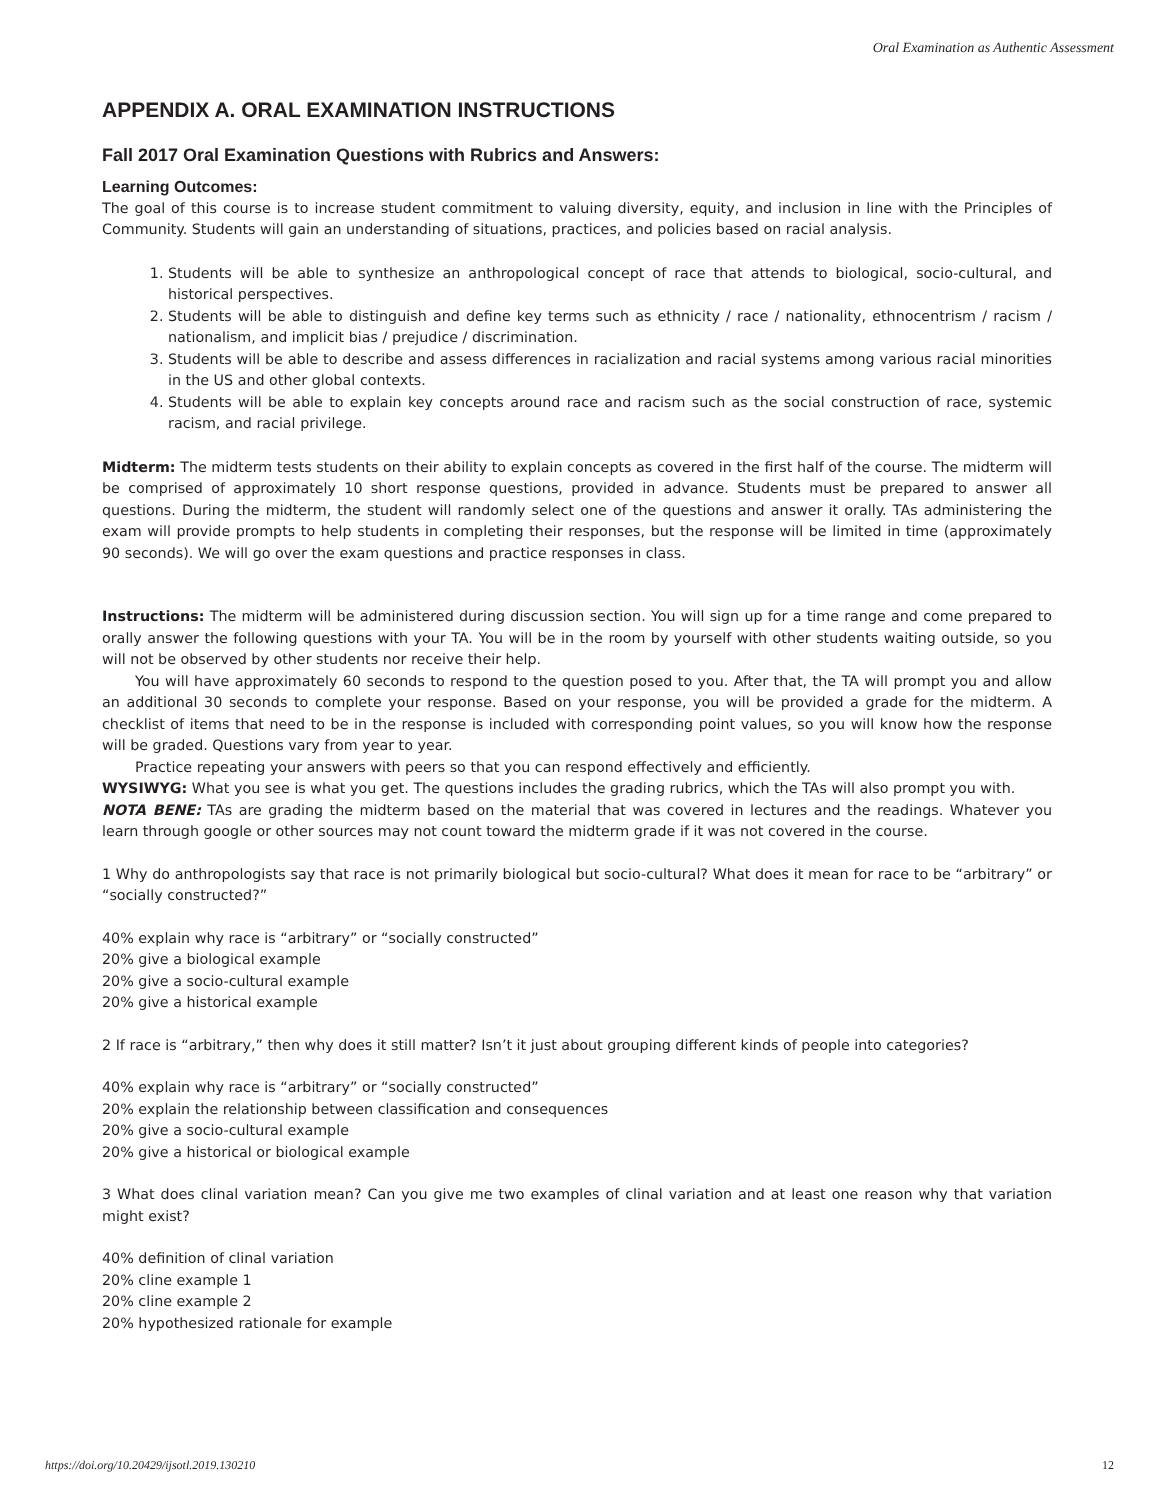Oral Examination as Authentic Assessment
APPENDIX A. ORAL EXAMINATION INSTRUCTIONS
Fall 2017 Oral Examination Questions with Rubrics and Answers:
Learning Outcomes:
The goal of this course is to increase student commitment to valuing diversity, equity, and inclusion in line with the Principles of Community. Students will gain an understanding of situations, practices, and policies based on racial analysis.
1. Students will be able to synthesize an anthropological concept of race that attends to biological, socio-cultural, and historical perspectives.
2. Students will be able to distinguish and define key terms such as ethnicity / race / nationality, ethnocentrism / racism / nationalism, and implicit bias / prejudice / discrimination.
3. Students will be able to describe and assess differences in racialization and racial systems among various racial minorities in the US and other global contexts.
4. Students will be able to explain key concepts around race and racism such as the social construction of race, systemic racism, and racial privilege.
Midterm: The midterm tests students on their ability to explain concepts as covered in the first half of the course. The midterm will be comprised of approximately 10 short response questions, provided in advance. Students must be prepared to answer all questions. During the midterm, the student will randomly select one of the questions and answer it orally. TAs administering the exam will provide prompts to help students in completing their responses, but the response will be limited in time (approximately 90 seconds). We will go over the exam questions and practice responses in class.
Instructions: The midterm will be administered during discussion section. You will sign up for a time range and come prepared to orally answer the following questions with your TA. You will be in the room by yourself with other students waiting outside, so you will not be observed by other students nor receive their help.
You will have approximately 60 seconds to respond to the question posed to you. After that, the TA will prompt you and allow an additional 30 seconds to complete your response. Based on your response, you will be provided a grade for the midterm. A checklist of items that need to be in the response is included with corresponding point values, so you will know how the response will be graded. Questions vary from year to year.
Practice repeating your answers with peers so that you can respond effectively and efficiently.
WYSIWYG: What you see is what you get. The questions includes the grading rubrics, which the TAs will also prompt you with.
NOTA BENE: TAs are grading the midterm based on the material that was covered in lectures and the readings. Whatever you learn through google or other sources may not count toward the midterm grade if it was not covered in the course.
1 Why do anthropologists say that race is not primarily biological but socio-cultural? What does it mean for race to be “arbitrary” or “socially constructed?”
40% explain why race is “arbitrary” or “socially constructed”
20% give a biological example
20% give a socio-cultural example
20% give a historical example
2 If race is “arbitrary,” then why does it still matter? Isn’t it just about grouping different kinds of people into categories?
40% explain why race is “arbitrary” or “socially constructed”
20% explain the relationship between classification and consequences
20% give a socio-cultural example
20% give a historical or biological example
3 What does clinal variation mean? Can you give me two examples of clinal variation and at least one reason why that variation might exist?
40% definition of clinal variation
20% cline example 1
20% cline example 2
20% hypothesized rationale for example
https://doi.org/10.20429/ijsotl.2019.130210 12